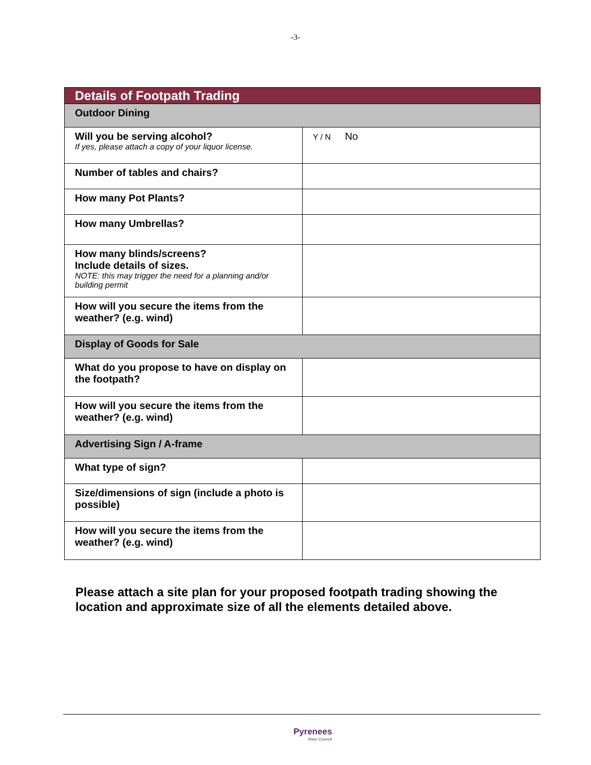-3-
| Details of Footpath Trading | |
| --- | --- |
| Outdoor Dining | |
| Will you be serving alcohol? If yes, please attach a copy of your liquor license. | Y / N No |
| Number of tables and chairs? | |
| How many Pot Plants? | |
| How many Umbrellas? | |
| How many blinds/screens? Include details of sizes. NOTE: this may trigger the need for a planning and/or building permit | |
| How will you secure the items from the weather? (e.g. wind) | |
| Display of Goods for Sale | |
| What do you propose to have on display on the footpath? | |
| How will you secure the items from the weather? (e.g. wind) | |
| Advertising Sign / A-frame | |
| What type of sign? | |
| Size/dimensions of sign (include a photo is possible) | |
| How will you secure the items from the weather? (e.g. wind) | |
Please attach a site plan for your proposed footpath trading showing the
location and approximate size of all the elements detailed above.
Pyrenees
Shire Council